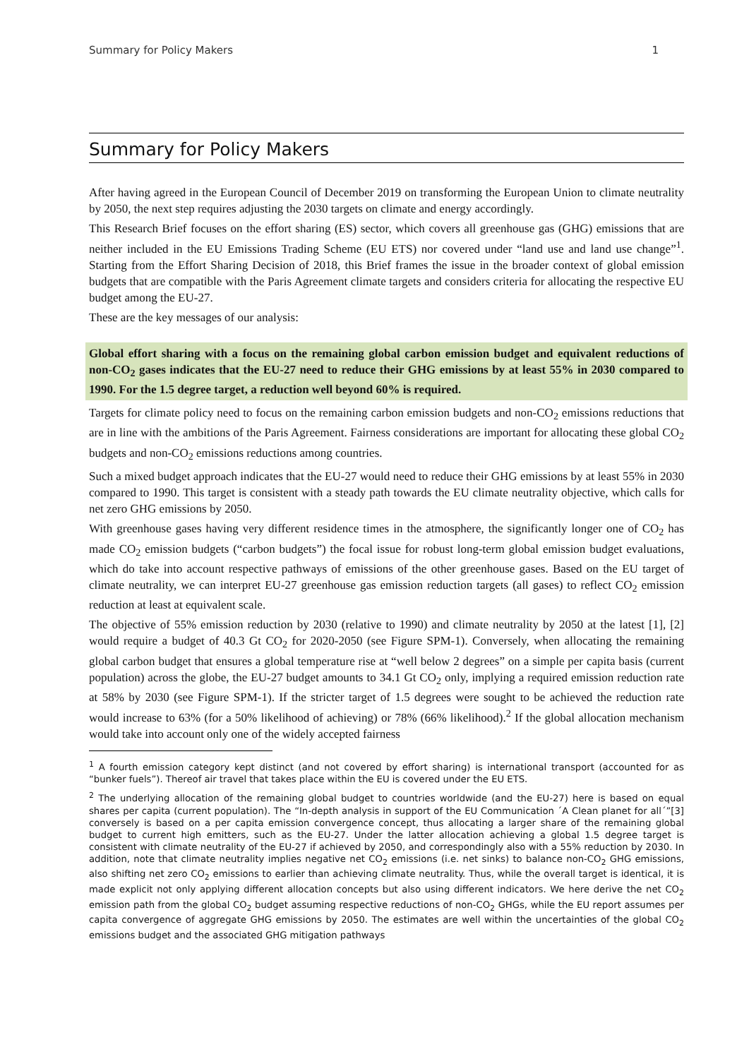Summary for Policy Makers 1
Summary for Policy Makers
After having agreed in the European Council of December 2019 on transforming the European Union to climate neutrality by 2050, the next step requires adjusting the 2030 targets on climate and energy accordingly.
This Research Brief focuses on the effort sharing (ES) sector, which covers all greenhouse gas (GHG) emissions that are neither included in the EU Emissions Trading Scheme (EU ETS) nor covered under “land use and land use change”<sup>1</sup>. Starting from the Effort Sharing Decision of 2018, this Brief frames the issue in the broader context of global emission budgets that are compatible with the Paris Agreement climate targets and considers criteria for allocating the respective EU budget among the EU-27.
These are the key messages of our analysis:
Global effort sharing with a focus on the remaining global carbon emission budget and equivalent reductions of non-CO<sub>2</sub> gases indicates that the EU-27 need to reduce their GHG emissions by at least 55% in 2030 compared to 1990. For the 1.5 degree target, a reduction well beyond 60% is required.
Targets for climate policy need to focus on the remaining carbon emission budgets and non-CO<sub>2</sub> emissions reductions that are in line with the ambitions of the Paris Agreement. Fairness considerations are important for allocating these global CO<sub>2</sub> budgets and non-CO<sub>2</sub> emissions reductions among countries.
Such a mixed budget approach indicates that the EU-27 would need to reduce their GHG emissions by at least 55% in 2030 compared to 1990. This target is consistent with a steady path towards the EU climate neutrality objective, which calls for net zero GHG emissions by 2050.
With greenhouse gases having very different residence times in the atmosphere, the significantly longer one of CO<sub>2</sub> has made CO<sub>2</sub> emission budgets (“carbon budgets”) the focal issue for robust long-term global emission budget evaluations, which do take into account respective pathways of emissions of the other greenhouse gases. Based on the EU target of climate neutrality, we can interpret EU-27 greenhouse gas emission reduction targets (all gases) to reflect CO<sub>2</sub> emission reduction at least at equivalent scale.
The objective of 55% emission reduction by 2030 (relative to 1990) and climate neutrality by 2050 at the latest [1], [2] would require a budget of 40.3 Gt CO<sub>2</sub> for 2020-2050 (see Figure SPM-1). Conversely, when allocating the remaining global carbon budget that ensures a global temperature rise at “well below 2 degrees” on a simple per capita basis (current population) across the globe, the EU-27 budget amounts to 34.1 Gt CO<sub>2</sub> only, implying a required emission reduction rate at 58% by 2030 (see Figure SPM-1). If the stricter target of 1.5 degrees were sought to be achieved the reduction rate would increase to 63% (for a 50% likelihood of achieving) or 78% (66% likelihood).<sup>2</sup> If the global allocation mechanism would take into account only one of the widely accepted fairness
<sup>1</sup> A fourth emission category kept distinct (and not covered by effort sharing) is international transport (accounted for as “bunker fuels”). Thereof air travel that takes place within the EU is covered under the EU ETS.
<sup>2</sup> The underlying allocation of the remaining global budget to countries worldwide (and the EU-27) here is based on equal shares per capita (current population). The “In-depth analysis in support of the EU Communication ´A Clean planet for all´”[3] conversely is based on a per capita emission convergence concept, thus allocating a larger share of the remaining global budget to current high emitters, such as the EU-27. Under the latter allocation achieving a global 1.5 degree target is consistent with climate neutrality of the EU-27 if achieved by 2050, and correspondingly also with a 55% reduction by 2030. In addition, note that climate neutrality implies negative net CO<sub>2</sub> emissions (i.e. net sinks) to balance non-CO<sub>2</sub> GHG emissions, also shifting net zero CO<sub>2</sub> emissions to earlier than achieving climate neutrality. Thus, while the overall target is identical, it is made explicit not only applying different allocation concepts but also using different indicators. We here derive the net CO<sub>2</sub> emission path from the global CO<sub>2</sub> budget assuming respective reductions of non-CO<sub>2</sub> GHGs, while the EU report assumes per capita convergence of aggregate GHG emissions by 2050. The estimates are well within the uncertainties of the global CO<sub>2</sub> emissions budget and the associated GHG mitigation pathways